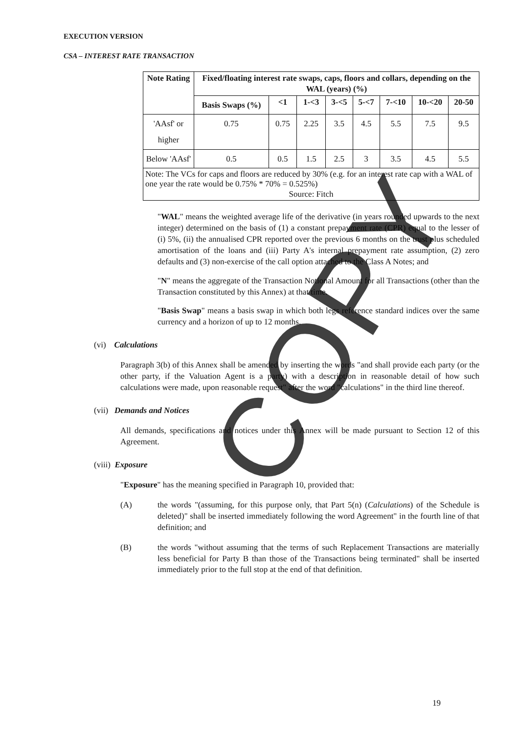EXECUTION VERSION
CSA – INTEREST RATE TRANSACTION
| Note Rating | Fixed/floating interest rate swaps, caps, floors and collars, depending on the WAL (years) (%) | | | | | | | |
| --- | --- | --- | --- | --- | --- | --- | --- | --- |
| | Basis Swaps (%) | <1 | 1-<3 | 3-<5 | 5-<7 | 7-<10 | 10-<20 | 20-50 |
| 'AAsf' or higher | 0.75 | 0.75 | 2.25 | 3.5 | 4.5 | 5.5 | 7.5 | 9.5 |
| Below 'AAsf' | 0.5 | 0.5 | 1.5 | 2.5 | 3 | 3.5 | 4.5 | 5.5 |
| Note: The VCs for caps and floors are reduced by 30% (e.g. for an interest rate cap with a WAL of one year the rate would be 0.75% * 70% = 0.525%) Source: Fitch | | | | | | | | |
"WAL" means the weighted average life of the derivative (in years rounded upwards to the next integer) determined on the basis of (1) a constant prepayment rate (CPR) equal to the lesser of (i) 5%, (ii) the annualised CPR reported over the previous 6 months on the trust plus scheduled amortisation of the loans and (iii) Party A's internal prepayment rate assumption, (2) zero defaults and (3) non-exercise of the call option attached to the Class A Notes; and
"N" means the aggregate of the Transaction Notional Amount for all Transactions (other than the Transaction constituted by this Annex) at that time.
"Basis Swap" means a basis swap in which both legs reference standard indices over the same currency and a horizon of up to 12 months.
(vi) Calculations
Paragraph 3(b) of this Annex shall be amended by inserting the words "and shall provide each party (or the other party, if the Valuation Agent is a party) with a description in reasonable detail of how such calculations were made, upon reasonable request" after the word "calculations" in the third line thereof.
(vii) Demands and Notices
All demands, specifications and notices under this Annex will be made pursuant to Section 12 of this Agreement.
(viii) Exposure
"Exposure" has the meaning specified in Paragraph 10, provided that:
(A) the words "(assuming, for this purpose only, that Part 5(n) (Calculations) of the Schedule is deleted)" shall be inserted immediately following the word Agreement" in the fourth line of that definition; and
(B) the words "without assuming that the terms of such Replacement Transactions are materially less beneficial for Party B than those of the Transactions being terminated" shall be inserted immediately prior to the full stop at the end of that definition.
19
COPY